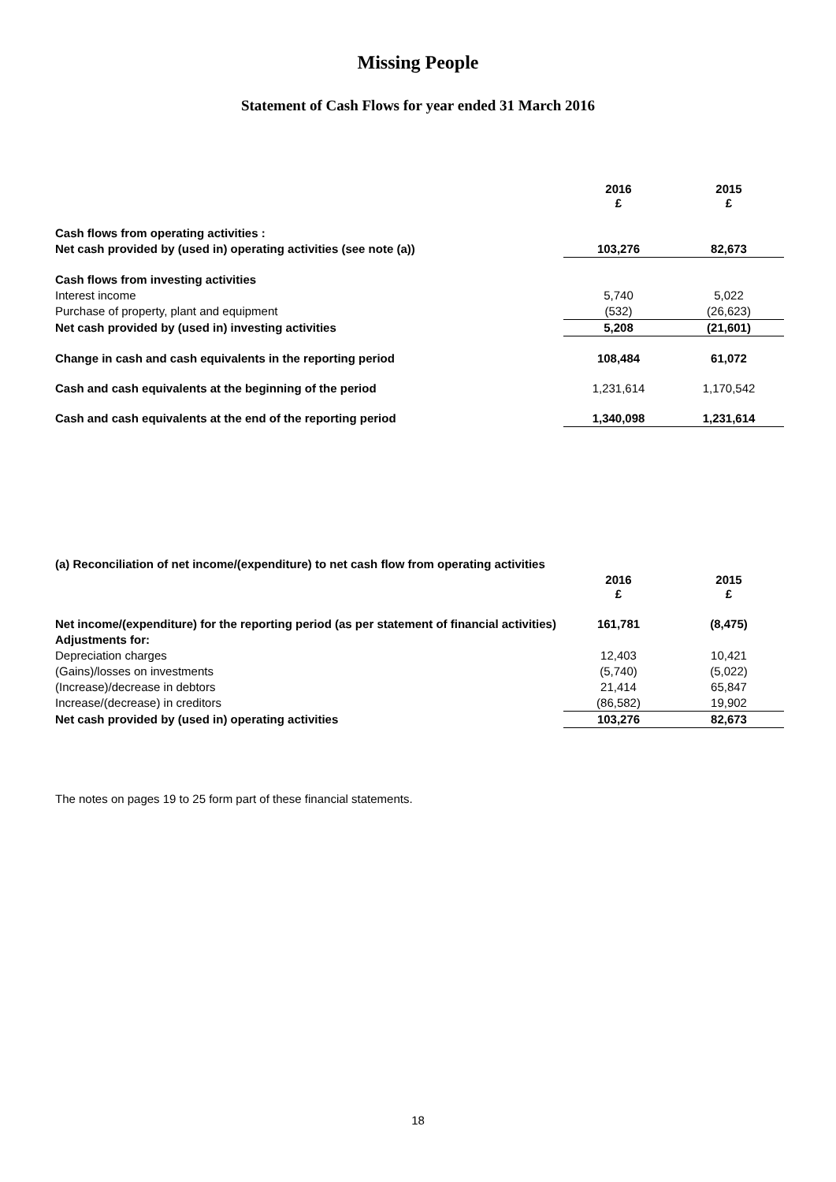Missing People
Statement of Cash Flows for year ended 31 March 2016
| | 2016 £ | 2015 £ |
| Cash flows from operating activities : | | |
| Net cash provided by (used in) operating activities (see note (a)) | 103,276 | 82,673 |
| Cash flows from investing activities | | |
| Interest income | 5,740 | 5,022 |
| Purchase of property, plant and equipment | (532) | (26,623) |
| Net cash provided by (used in) investing activities | 5,208 | (21,601) |
| Change in cash and cash equivalents in the reporting period | 108,484 | 61,072 |
| Cash and cash equivalents at the beginning of the period | 1,231,614 | 1,170,542 |
| Cash and cash equivalents at the end of the reporting period | 1,340,098 | 1,231,614 |
| (a) Reconciliation of net income/(expenditure) to net cash flow from operating activities | | |
| | 2016 £ | 2015 £ |
| Net income/(expenditure) for the reporting period (as per statement of financial activities) | 161,781 | (8,475) |
| Adjustments for: | | |
| Depreciation charges | 12,403 | 10,421 |
| (Gains)/losses on investments | (5,740) | (5,022) |
| (Increase)/decrease in debtors | 21,414 | 65,847 |
| Increase/(decrease) in creditors | (86,582) | 19,902 |
| Net cash provided by (used in) operating activities | 103,276 | 82,673 |
The notes on pages 19 to 25 form part of these financial statements.
18